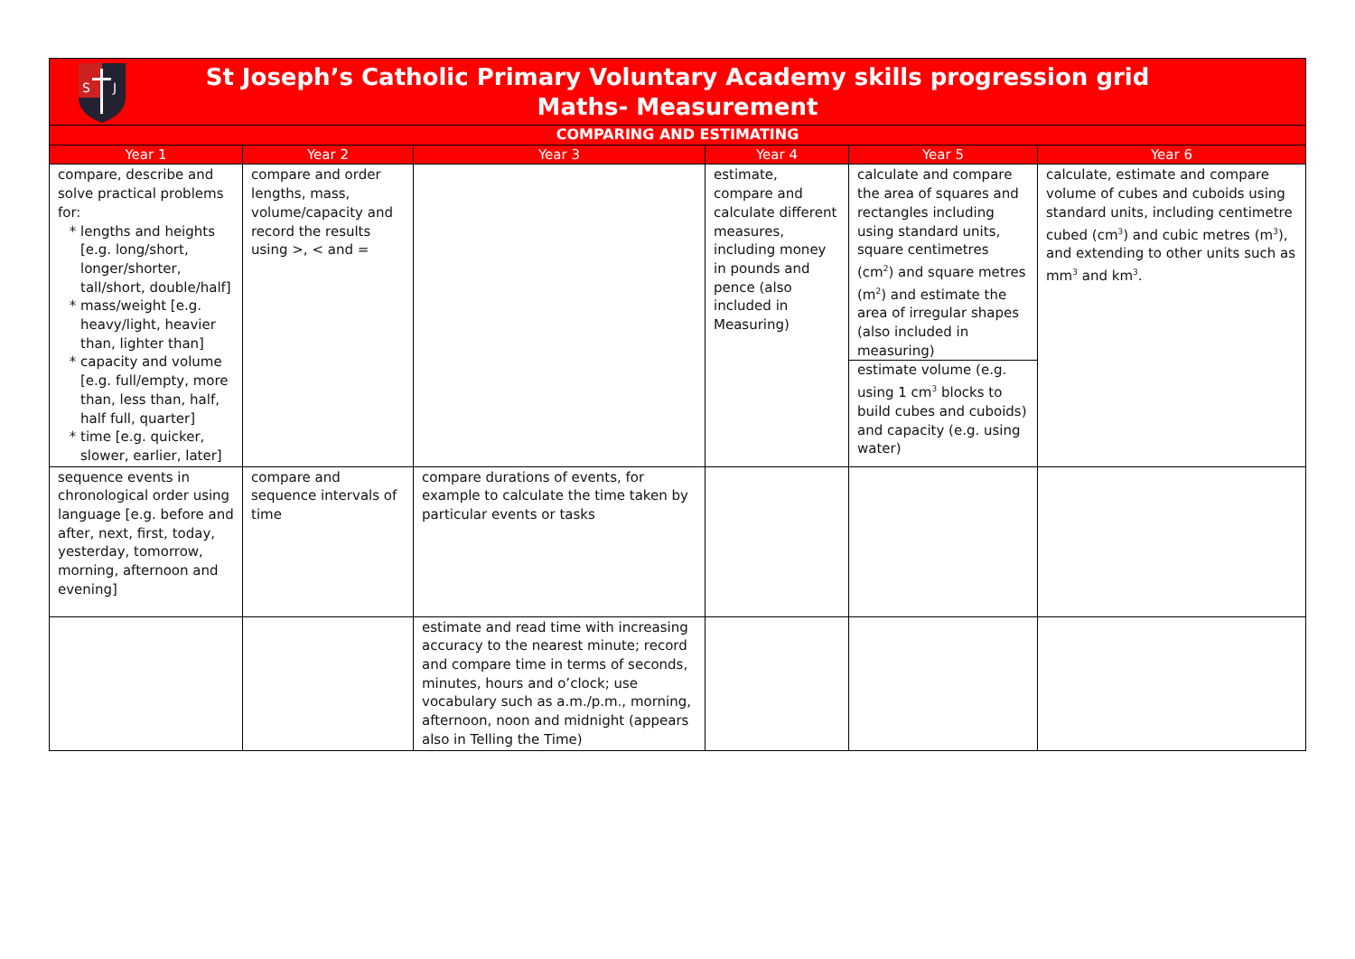S
J
St Joseph’s Catholic Primary Voluntary Academy skills progression grid
Maths- Measurement
| COMPARING AND ESTIMATING | | | | | |
| --- | --- | --- | --- | --- | --- |
| Year 1 | Year 2 | Year 3 | Year 4 | Year 5 | Year 6 |
| compare, describe and solve practical problems for: lengths and heights [e.g. long/short, longer/shorter, tall/short, double/half] mass/weight [e.g. heavy/light, heavier than, lighter than] capacity and volume [e.g. full/empty, more than, less than, half, half full, quarter] time [e.g. quicker, slower, earlier, later] | compare and order lengths, mass, volume/capacity and record the results using >, < and = | | estimate, compare and calculate different measures, including money in pounds and pence (also included in Measuring) | calculate and compare the area of squares and rectangles including using standard units, square centimetres (cm<sup>2</sup>) and square metres (m<sup>2</sup>) and estimate the area of irregular shapes (also included in measuring) estimate volume (e.g. using 1 cm<sup>3</sup> blocks to build cubes and cuboids) and capacity (e.g. using water) | calculate, estimate and compare volume of cubes and cuboids using standard units, including centimetre cubed (cm<sup>3</sup>) and cubic metres (m<sup>3</sup>), and extending to other units such as mm<sup>3</sup> and km<sup>3</sup>. |
| sequence events in chronological order using language [e.g. before and after, next, first, today, yesterday, tomorrow, morning, afternoon and evening] | compare and sequence intervals of time | compare durations of events, for example to calculate the time taken by particular events or tasks | | | |
| | | estimate and read time with increasing accuracy to the nearest minute; record and compare time in terms of seconds, minutes, hours and o’clock; use vocabulary such as a.m./p.m., morning, afternoon, noon and midnight (appears also in Telling the Time) | | | |